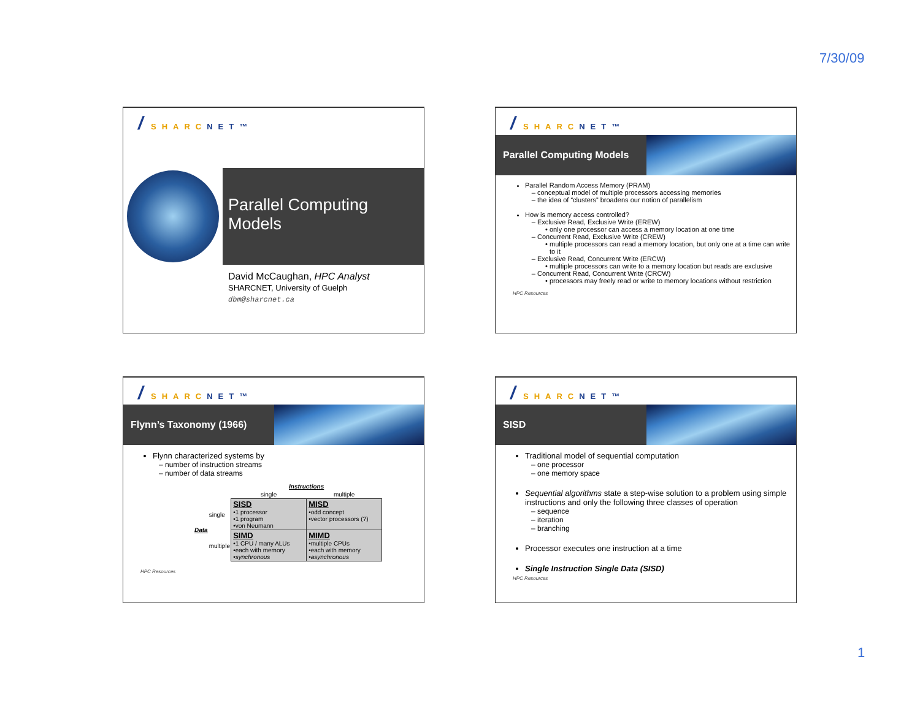7/30/09
/ SHARCNET™
Parallel Computing Models
David McCaughan, HPC Analyst
SHARCNET, University of Guelph
dbm@sharcnet.ca
/ SHARCNET™
Parallel Computing Models
Parallel Random Access Memory (PRAM)
conceptual model of multiple processors accessing memories
the idea of “clusters” broadens our notion of parallelism
How is memory access controlled?
Exclusive Read, Exclusive Write (EREW)
only one processor can access a memory location at one time
Concurrent Read, Exclusive Write (CREW)
multiple processors can read a memory location, but only one at a time can write to it
Exclusive Read, Concurrent Write (ERCW)
multiple processors can write to a memory location but reads are exclusive
Concurrent Read, Concurrent Write (CRCW)
processors may freely read or write to memory locations without restriction
HPC Resources
/ SHARCNET™
Flynn’s Taxonomy (1966)
Flynn characterized systems by
number of instruction streams
number of data streams
| | | Instructions | |
| | | single | multiple |
| Data | single | SISD •1 processor •1 program •von Neumann | MISD •odd concept •vector processors (?) |
| | multiple | SIMD •1 CPU / many ALUs •each with memory • synchronous | MIMD •multiple CPUs •each with memory • asynchronous |
HPC Resources
/ SHARCNET™
SISD
Traditional model of sequential computation
one processor
one memory space
Sequential algorithms state a step-wise solution to a problem using simple instructions and only the following three classes of operation
sequence
iteration
branching
Processor executes one instruction at a time
Single Instruction Single Data (SISD)
HPC Resources
1